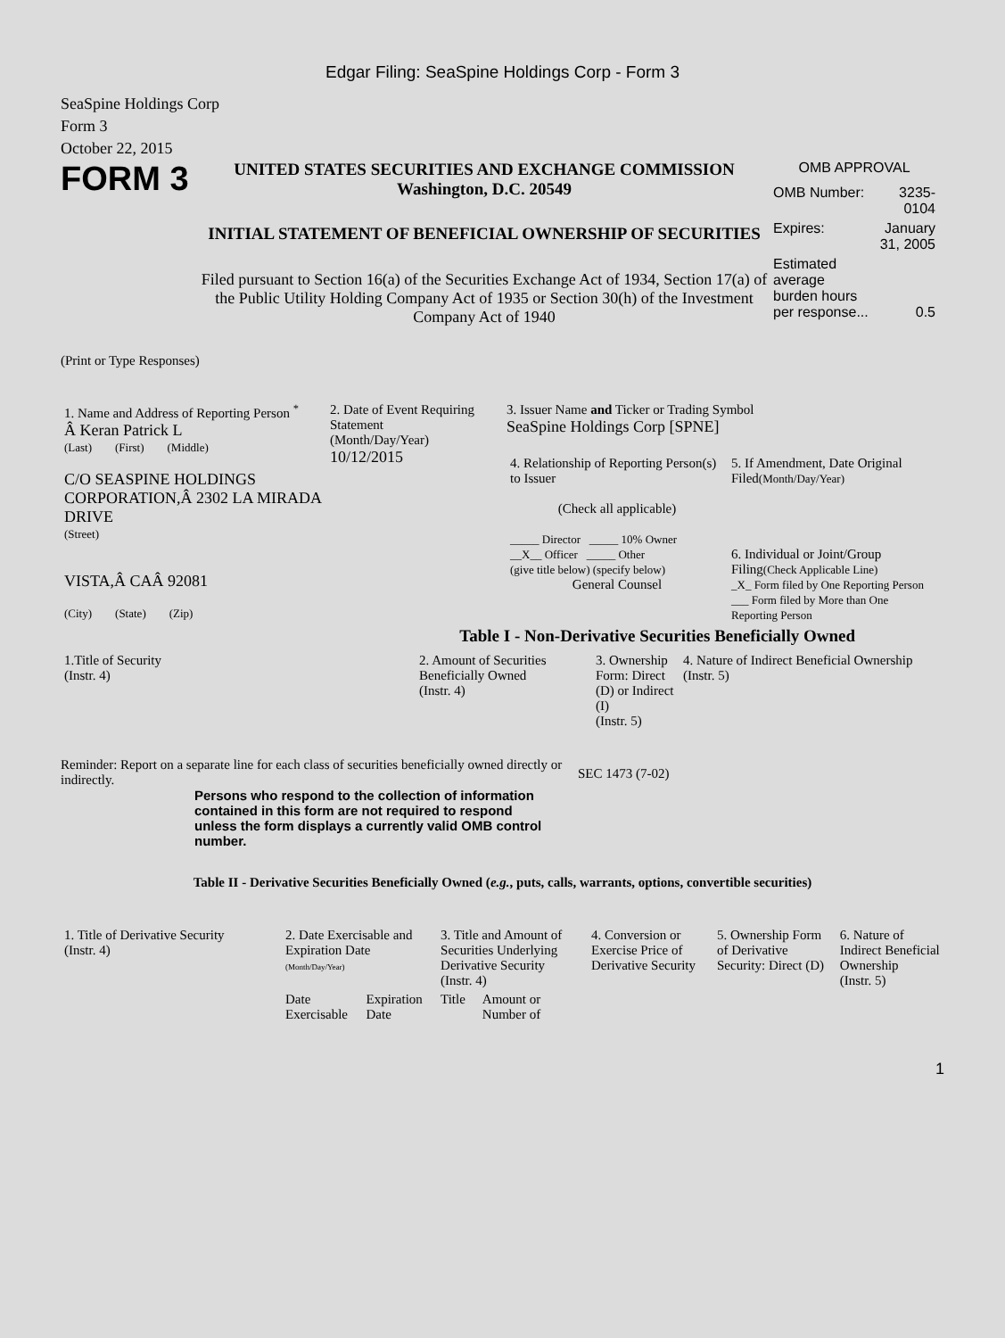Edgar Filing: SeaSpine Holdings Corp - Form 3
SeaSpine Holdings Corp
Form 3
October 22, 2015
FORM 3
UNITED STATES SECURITIES AND EXCHANGE COMMISSION
Washington, D.C. 20549
INITIAL STATEMENT OF BENEFICIAL OWNERSHIP OF SECURITIES
Filed pursuant to Section 16(a) of the Securities Exchange Act of 1934, Section 17(a) of the Public Utility Holding Company Act of 1935 or Section 30(h) of the Investment Company Act of 1940
OMB APPROVAL
| OMB Number: | 3235-0104 |
| Expires: | January 31, 2005 |
| Estimated average burden hours per response... | 0.5 |
(Print or Type Responses)
| 1. Name and Address of Reporting Person <sup>*</sup> Â Keran Patrick L (Last) (First) (Middle) C/O SEASPINE HOLDINGS CORPORATION,Â 2302 LA MIRADA DRIVE (Street) VISTA,Â CAÂ 92081 (City) (State) (Zip) | 2. Date of Event Requiring Statement (Month/Day/Year) 10/12/2015 | 3. Issuer Name and Ticker or Trading Symbol SeaSpine Holdings Corp [SPNE] / 4. Relationship of Reporting Person(s) to Issuer (Check all applicable) _____ Director _____ 10% Owner __X__ Officer _____ Other (give title below) (specify below) General Counsel / 5. If Amendment, Date Original Filed (Month/Day/Year) 6. Individual or Joint/Group Filing (Check Applicable Line) _X_ Form filed by One Reporting Person ___ Form filed by More than One Reporting Person / |
Table I - Non-Derivative Securities Beneficially Owned
| 1.Title of Security (Instr. 4) | 2. Amount of Securities Beneficially Owned (Instr. 4) | 3. Ownership Form: Direct (D) or Indirect (I) (Instr. 5) | 4. Nature of Indirect Beneficial Ownership (Instr. 5) |
| --- | --- | --- | --- |
Reminder: Report on a separate line for each class of securities beneficially owned directly or indirectly.
SEC 1473 (7-02)
Persons who respond to the collection of information contained in this form are not required to respond unless the form displays a currently valid OMB control number.
Table II - Derivative Securities Beneficially Owned (e.g., puts, calls, warrants, options, convertible securities)
| 1. Title of Derivative Security (Instr. 4) | 2. Date Exercisable and Expiration Date (Month/Day/Year) | | 3. Title and Amount of Securities Underlying Derivative Security (Instr. 4) | | 4. Conversion or Exercise Price of Derivative Security | 5. Ownership Form of Derivative Security: Direct (D) | 6. Nature of Indirect Beneficial Ownership (Instr. 5) |
| --- | --- | --- | --- | --- | --- | --- | --- |
| | Date Exercisable | Expiration Date | Title | Amount or Number of | | | |
1